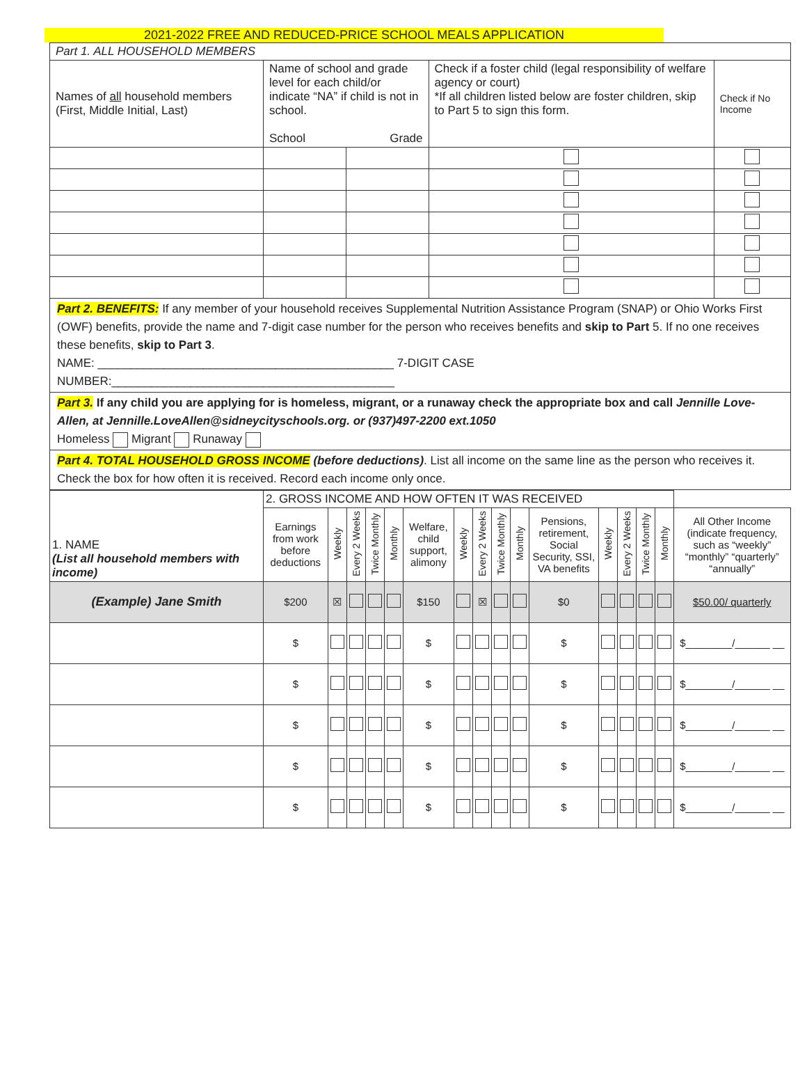2021-2022 FREE AND REDUCED-PRICE SCHOOL MEALS APPLICATION
| Part 1. ALL HOUSEHOLD MEMBERS | | | | |
| Names of all household members (First, Middle Initial, Last) | Name of school and grade level for each child/or indicate “NA” if child is not in school. School Grade | | Check if a foster child (legal responsibility of welfare agency or court) *If all children listed below are foster children, skip to Part 5 to sign this form. | Check if No Income |
Part 2. BENEFITS: If any member of your household receives Supplemental Nutrition Assistance Program (SNAP) or Ohio Works First (OWF) benefits, provide the name and 7-digit case number for the person who receives benefits and skip to Part 5. If no one receives these benefits, skip to Part 3.
NAME: _____________________________________________ 7-DIGIT CASE
NUMBER:___________________________________________
Part 3. If any child you are applying for is homeless, migrant, or a runaway check the appropriate box and call Jennille Love-Allen, at Jennille.LoveAllen@sidneycityschools.org. or (937)497-2200 ext.1050
Homeless Migrant Runaway
Part 4. TOTAL HOUSEHOLD GROSS INCOME (before deductions). List all income on the same line as the person who receives it. Check the box for how often it is received. Record each income only once.
| 1. NAME (List all household members with income) | 2. GROSS INCOME AND HOW OFTEN IT WAS RECEIVED | | | | | | | | | | | | | | | |
| | Earnings from work before deductions | Weekly | Every 2 Weeks | Twice Monthly | Monthly | Welfare, child support, alimony | Weekly | Every 2 Weeks | Twice Monthly | Monthly | Pensions, retirement, Social Security, SSI, VA benefits | Weekly | Every 2 Weeks | Twice Monthly | Monthly | All Other Income (indicate frequency, such as “weekly” “monthly” “quarterly” “annually” |
| (Example) Jane Smith | $200 | ☒ | | | | $150 | | ☒ | | | $0 | | | | | $50.00/ quarterly |
| | $ | | | | | $ | | | | | $ | | | | | $________/______ __ |
| | $ | | | | | $ | | | | | $ | | | | | $________/______ __ |
| | $ | | | | | $ | | | | | $ | | | | | $________/______ __ |
| | $ | | | | | $ | | | | | $ | | | | | $________/______ __ |
| | $ | | | | | $ | | | | | $ | | | | | $________/______ __ |